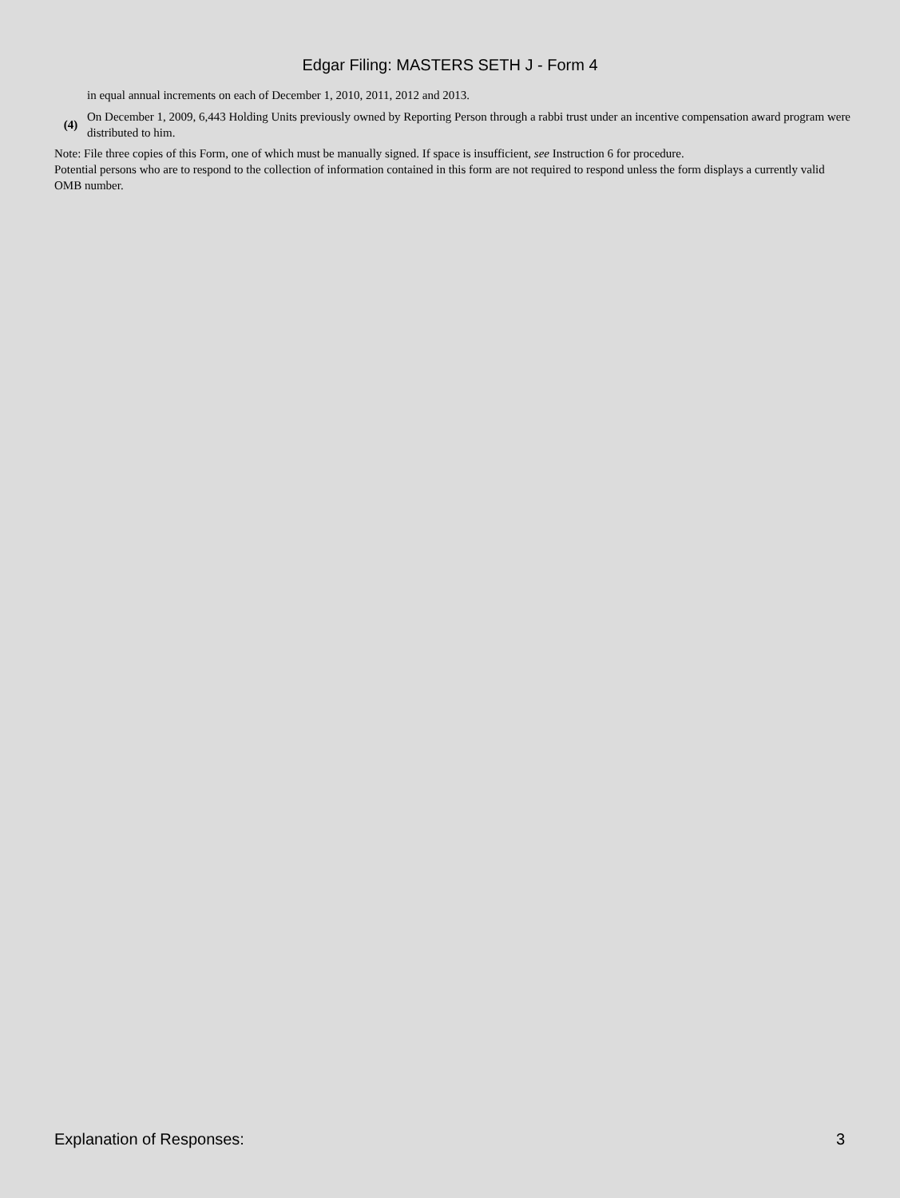Edgar Filing: MASTERS SETH J - Form 4
in equal annual increments on each of December 1, 2010, 2011, 2012 and 2013.
(4)
On December 1, 2009, 6,443 Holding Units previously owned by Reporting Person through a rabbi trust under an incentive compensation award program were distributed to him.
Note: File three copies of this Form, one of which must be manually signed. If space is insufficient, see Instruction 6 for procedure.
Potential persons who are to respond to the collection of information contained in this form are not required to respond unless the form displays a currently valid OMB number.
Explanation of Responses: 3